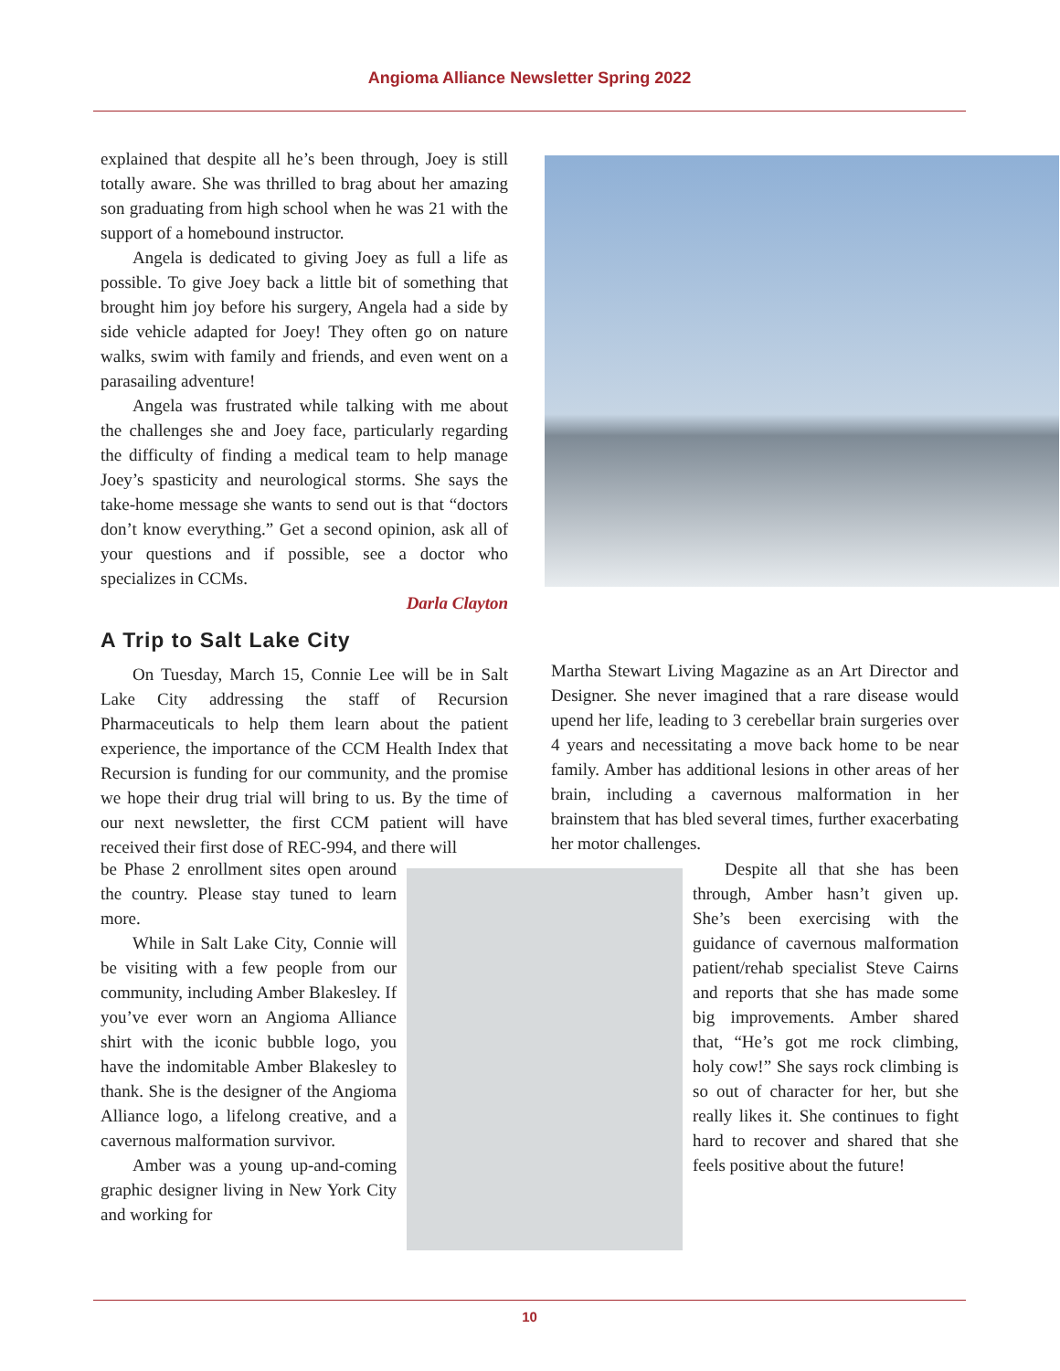Angioma Alliance Newsletter Spring 2022
explained that despite all he’s been through, Joey is still totally aware. She was thrilled to brag about her amazing son graduating from high school when he was 21 with the support of a homebound instructor.
Angela is dedicated to giving Joey as full a life as possible. To give Joey back a little bit of something that brought him joy before his surgery, Angela had a side by side vehicle adapted for Joey! They often go on nature walks, swim with family and friends, and even went on a parasailing adventure!
Angela was frustrated while talking with me about the challenges she and Joey face, particularly regarding the difficulty of finding a medical team to help manage Joey’s spasticity and neurological storms. She says the take-home message she wants to send out is that “doctors don’t know everything.” Get a second opinion, ask all of your questions and if possible, see a doctor who specializes in CCMs.
Darla Clayton
A Trip to Salt Lake City
On Tuesday, March 15, Connie Lee will be in Salt Lake City addressing the staff of Recursion Pharmaceuticals to help them learn about the patient experience, the importance of the CCM Health Index that Recursion is funding for our community, and the promise we hope their drug trial will bring to us. By the time of our next newsletter, the first CCM patient will have received their first dose of REC-994, and there will
be Phase 2 enrollment sites open around the country. Please stay tuned to learn more.
While in Salt Lake City, Connie will be visiting with a few people from our community, including Amber Blakesley. If you’ve ever worn an Angioma Alliance shirt with the iconic bubble logo, you have the indomitable Amber Blakesley to thank. She is the designer of the Angioma Alliance logo, a lifelong creative, and a cavernous malformation survivor.
Amber was a young up-and-coming graphic designer living in New York City and working for
Martha Stewart Living Magazine as an Art Director and Designer. She never imagined that a rare disease would upend her life, leading to 3 cerebellar brain surgeries over 4 years and necessitating a move back home to be near family. Amber has additional lesions in other areas of her brain, including a cavernous malformation in her brainstem that has bled several times, further exacerbating her motor challenges.
Despite all that she has been through, Amber hasn’t given up. She’s been exercising with the guidance of cavernous malformation patient/rehab specialist Steve Cairns and reports that she has made some big improvements. Amber shared that, “He’s got me rock climbing, holy cow!” She says rock climbing is so out of character for her, but she really likes it. She continues to fight hard to recover and shared that she feels positive about the future!
10